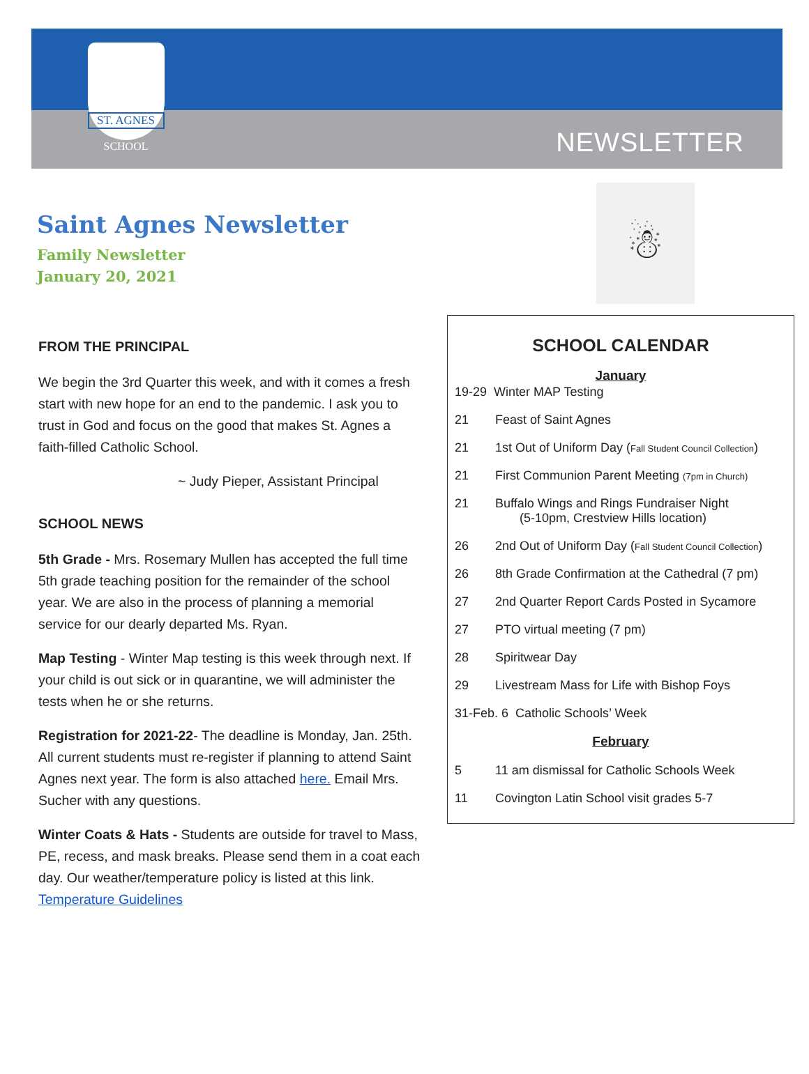ST. AGNES
SCHOOL
NEWSLETTER
Saint Agnes Newsletter
Family Newsletter
January 20, 2021
☃
FROM THE PRINCIPAL
We begin the 3rd Quarter this week, and with it comes a fresh start with new hope for an end to the pandemic. I ask you to trust in God and focus on the good that makes St. Agnes a faith-filled Catholic School.
~ Judy Pieper, Assistant Principal
SCHOOL NEWS
5th Grade - Mrs. Rosemary Mullen has accepted the full time 5th grade teaching position for the remainder of the school year. We are also in the process of planning a memorial service for our dearly departed Ms. Ryan.
Map Testing - Winter Map testing is this week through next. If your child is out sick or in quarantine, we will administer the tests when he or she returns.
Registration for 2021-22- The deadline is Monday, Jan. 25th. All current students must re-register if planning to attend Saint Agnes next year. The form is also attached here. Email Mrs. Sucher with any questions.
Winter Coats & Hats - Students are outside for travel to Mass, PE, recess, and mask breaks. Please send them in a coat each day. Our weather/temperature policy is listed at this link. Temperature Guidelines
SCHOOL CALENDAR
January
19-29 Winter MAP Testing
21 Feast of Saint Agnes
21 1st Out of Uniform Day (Fall Student Council Collection)
21 First Communion Parent Meeting (7pm in Church)
21 Buffalo Wings and Rings Fundraiser Night
(5-10pm, Crestview Hills location)
26 2nd Out of Uniform Day (Fall Student Council Collection)
26 8th Grade Confirmation at the Cathedral (7 pm)
27 2nd Quarter Report Cards Posted in Sycamore
27 PTO virtual meeting (7 pm)
28 Spiritwear Day
29 Livestream Mass for Life with Bishop Foys
31-Feb. 6 Catholic Schools’ Week
February
5 11 am dismissal for Catholic Schools Week
11 Covington Latin School visit grades 5-7